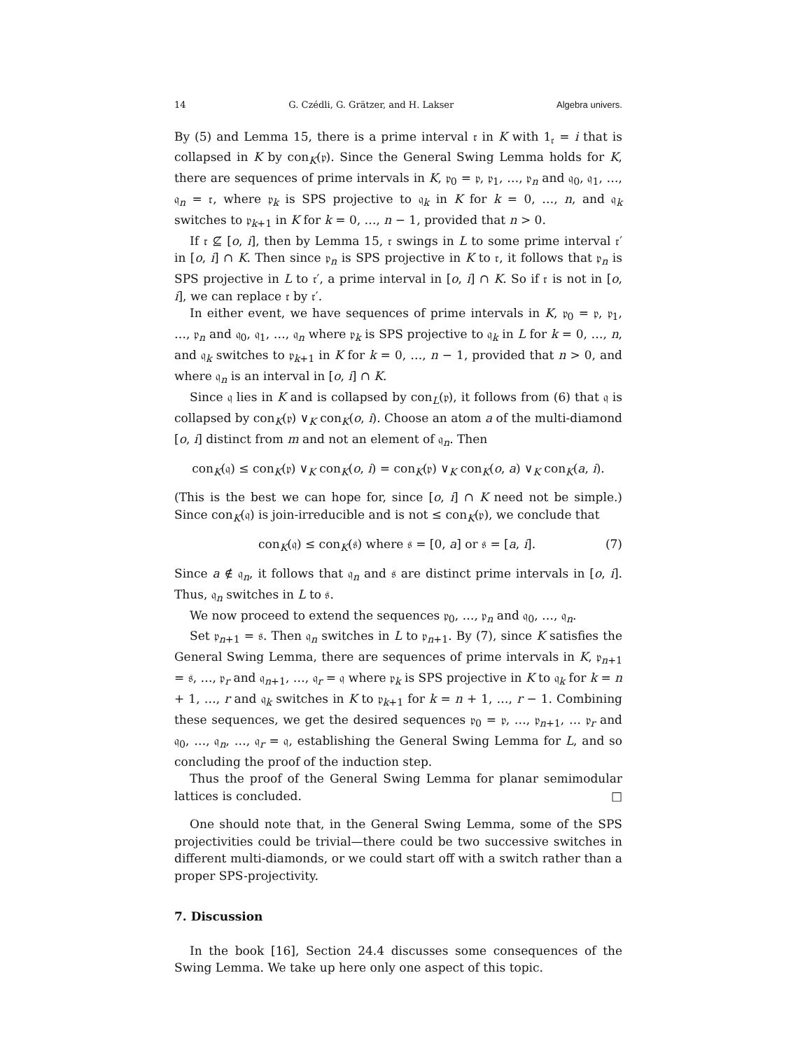14 G. Czédli, G. Grätzer, and H. Lakser Algebra univers.
By (5) and Lemma 15, there is a prime interval 𝔯 in K with 1<sub>𝔯</sub> = i that is collapsed in K by con<sub>K</sub>(𝔭). Since the General Swing Lemma holds for K, there are sequences of prime intervals in K, 𝔭<sub>0</sub> = 𝔭, 𝔭<sub>1</sub>, …, 𝔭<sub>n</sub> and 𝔮<sub>0</sub>, 𝔮<sub>1</sub>, …, 𝔮<sub>n</sub> = 𝔯, where 𝔭<sub>k</sub> is SPS projective to 𝔮<sub>k</sub> in K for k = 0, …, n, and 𝔮<sub>k</sub> switches to 𝔭<sub>k+1</sub> in K for k = 0, …, n − 1, provided that n > 0.
If 𝔯 ⊈ [o, i], then by Lemma 15, 𝔯 swings in L to some prime interval 𝔯′ in [o, i] ∩ K. Then since 𝔭<sub>n</sub> is SPS projective in K to 𝔯, it follows that 𝔭<sub>n</sub> is SPS projective in L to 𝔯′, a prime interval in [o, i] ∩ K. So if 𝔯 is not in [o, i], we can replace 𝔯 by 𝔯′.
In either event, we have sequences of prime intervals in K, 𝔭<sub>0</sub> = 𝔭, 𝔭<sub>1</sub>, …, 𝔭<sub>n</sub> and 𝔮<sub>0</sub>, 𝔮<sub>1</sub>, …, 𝔮<sub>n</sub> where 𝔭<sub>k</sub> is SPS projective to 𝔮<sub>k</sub> in L for k = 0, …, n, and 𝔮<sub>k</sub> switches to 𝔭<sub>k+1</sub> in K for k = 0, …, n − 1, provided that n > 0, and where 𝔮<sub>n</sub> is an interval in [o, i] ∩ K.
Since 𝔮 lies in K and is collapsed by con<sub>L</sub>(𝔭), it follows from (6) that 𝔮 is collapsed by con<sub>K</sub>(𝔭) ∨<sub>K</sub> con<sub>K</sub>(o, i). Choose an atom a of the multi-diamond [o, i] distinct from m and not an element of 𝔮<sub>n</sub>. Then
con<sub>K</sub>(𝔮) ≤ con<sub>K</sub>(𝔭) ∨<sub>K</sub> con<sub>K</sub>(o, i) = con<sub>K</sub>(𝔭) ∨<sub>K</sub> con<sub>K</sub>(o, a) ∨<sub>K</sub> con<sub>K</sub>(a, i).
(This is the best we can hope for, since [o, i] ∩ K need not be simple.) Since con<sub>K</sub>(𝔮) is join-irreducible and is not ≤ con<sub>K</sub>(𝔭), we conclude that
con<sub>K</sub>(𝔮) ≤ con<sub>K</sub>(𝔰) where 𝔰 = [0, a] or 𝔰 = [a, i]. (7)
Since a ∉ 𝔮<sub>n</sub>, it follows that 𝔮<sub>n</sub> and 𝔰 are distinct prime intervals in [o, i]. Thus, 𝔮<sub>n</sub> switches in L to 𝔰.
We now proceed to extend the sequences 𝔭<sub>0</sub>, …, 𝔭<sub>n</sub> and 𝔮<sub>0</sub>, …, 𝔮<sub>n</sub>.
Set 𝔭<sub>n+1</sub> = 𝔰. Then 𝔮<sub>n</sub> switches in L to 𝔭<sub>n+1</sub>. By (7), since K satisfies the General Swing Lemma, there are sequences of prime intervals in K, 𝔭<sub>n+1</sub> = 𝔰, …, 𝔭<sub>r</sub> and 𝔮<sub>n+1</sub>, …, 𝔮<sub>r</sub> = 𝔮 where 𝔭<sub>k</sub> is SPS projective in K to 𝔮<sub>k</sub> for k = n + 1, …, r and 𝔮<sub>k</sub> switches in K to 𝔭<sub>k+1</sub> for k = n + 1, …, r − 1. Combining these sequences, we get the desired sequences 𝔭<sub>0</sub> = 𝔭, …, 𝔭<sub>n+1</sub>, … 𝔭<sub>r</sub> and 𝔮<sub>0</sub>, …, 𝔮<sub>n</sub>, …, 𝔮<sub>r</sub> = 𝔮, establishing the General Swing Lemma for L, and so concluding the proof of the induction step.
Thus the proof of the General Swing Lemma for planar semimodular lattices is concluded. □
One should note that, in the General Swing Lemma, some of the SPS projectivities could be trivial—there could be two successive switches in different multi-diamonds, or we could start off with a switch rather than a proper SPS-projectivity.
7. Discussion
In the book [16], Section 24.4 discusses some consequences of the Swing Lemma. We take up here only one aspect of this topic.